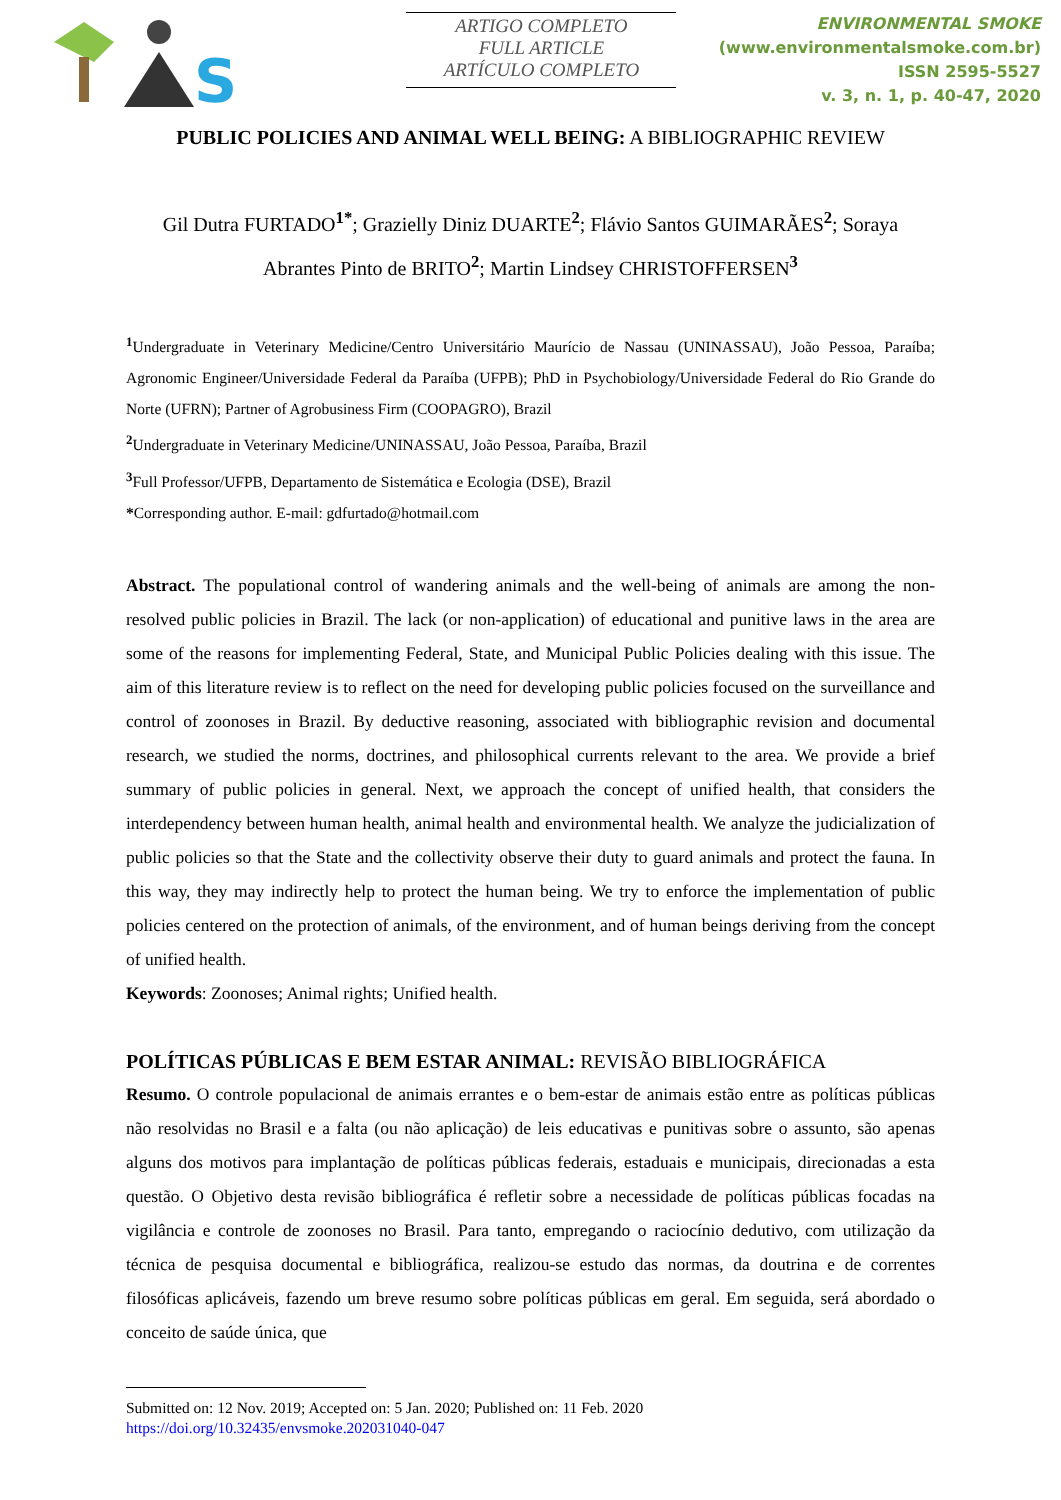S
ARTIGO COMPLETO
FULL ARTICLE
ARTÍCULO COMPLETO
ENVIRONMENTAL SMOKE
(www.environmentalsmoke.com.br)
ISSN 2595-5527
v. 3, n. 1, p. 40-47, 2020
PUBLIC POLICIES AND ANIMAL WELL BEING: A BIBLIOGRAPHIC REVIEW
Gil Dutra FURTADO<sup>1*</sup>; Grazielly Diniz DUARTE<sup>2</sup>; Flávio Santos GUIMARÃES<sup>2</sup>; Soraya Abrantes Pinto de BRITO<sup>2</sup>; Martin Lindsey CHRISTOFFERSEN<sup>3</sup>
<sup>1</sup> Undergraduate in Veterinary Medicine/Centro Universitário Maurício de Nassau (UNINASSAU), João Pessoa, Paraíba; Agronomic Engineer/Universidade Federal da Paraíba (UFPB); PhD in Psychobiology/Universidade Federal do Rio Grande do Norte (UFRN); Partner of Agrobusiness Firm (COOPAGRO), Brazil
<sup>2</sup> Undergraduate in Veterinary Medicine/UNINASSAU, João Pessoa, Paraíba, Brazil
<sup>3</sup> Full Professor/UFPB, Departamento de Sistemática e Ecologia (DSE), Brazil
*Corresponding author. E-mail: gdfurtado@hotmail.com
Abstract. The populational control of wandering animals and the well-being of animals are among the non-resolved public policies in Brazil. The lack (or non-application) of educational and punitive laws in the area are some of the reasons for implementing Federal, State, and Municipal Public Policies dealing with this issue. The aim of this literature review is to reflect on the need for developing public policies focused on the surveillance and control of zoonoses in Brazil. By deductive reasoning, associated with bibliographic revision and documental research, we studied the norms, doctrines, and philosophical currents relevant to the area. We provide a brief summary of public policies in general. Next, we approach the concept of unified health, that considers the interdependency between human health, animal health and environmental health. We analyze the judicialization of public policies so that the State and the collectivity observe their duty to guard animals and protect the fauna. In this way, they may indirectly help to protect the human being. We try to enforce the implementation of public policies centered on the protection of animals, of the environment, and of human beings deriving from the concept of unified health.
Keywords: Zoonoses; Animal rights; Unified health.
POLÍTICAS PÚBLICAS E BEM ESTAR ANIMAL: REVISÃO BIBLIOGRÁFICA
Resumo. O controle populacional de animais errantes e o bem-estar de animais estão entre as políticas públicas não resolvidas no Brasil e a falta (ou não aplicação) de leis educativas e punitivas sobre o assunto, são apenas alguns dos motivos para implantação de políticas públicas federais, estaduais e municipais, direcionadas a esta questão. O Objetivo desta revisão bibliográfica é refletir sobre a necessidade de políticas públicas focadas na vigilância e controle de zoonoses no Brasil. Para tanto, empregando o raciocínio dedutivo, com utilização da técnica de pesquisa documental e bibliográfica, realizou-se estudo das normas, da doutrina e de correntes filosóficas aplicáveis, fazendo um breve resumo sobre políticas públicas em geral. Em seguida, será abordado o conceito de saúde única, que
Submitted on: 12 Nov. 2019; Accepted on: 5 Jan. 2020; Published on: 11 Feb. 2020
https://doi.org/10.32435/envsmoke.202031040-047